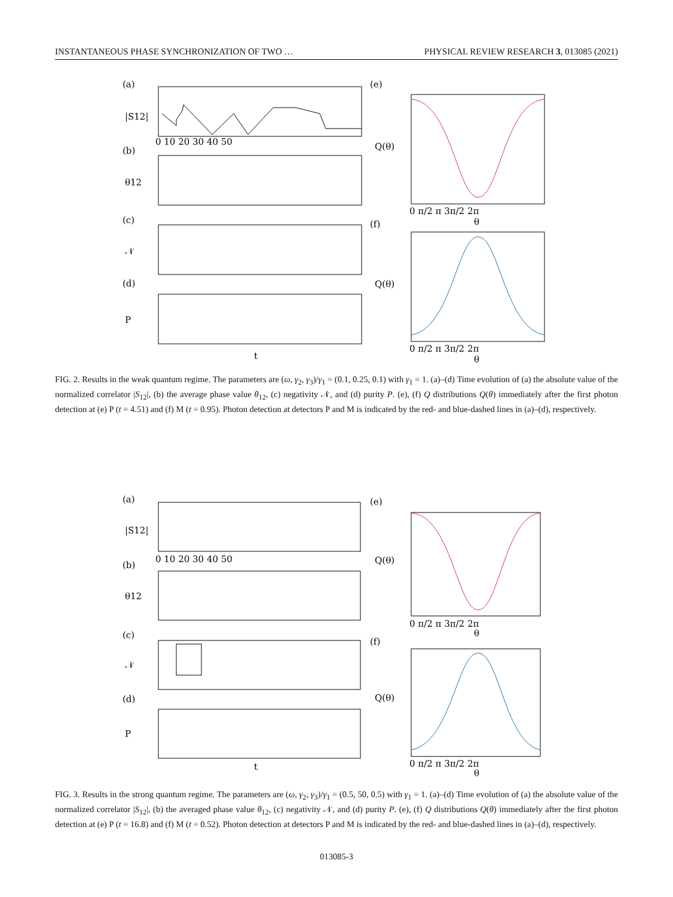INSTANTANEOUS PHASE SYNCHRONIZATION OF TWO … PHYSICAL REVIEW RESEARCH 3, 013085 (2021)
(a)
(b)
(c)
(d)
(e)
(f)
0 10 20 30 40 50
t
Q(θ)
Q(θ)
0 π/2 π 3π/2 2π
θ
0 π/2 π 3π/2 2π
θ
|S12|
θ12
𝒩
P
FIG. 2. Results in the weak quantum regime. The parameters are (ω, γ<sub>2</sub>, γ<sub>3</sub>)/γ<sub>1</sub> = (0.1, 0.25, 0.1) with γ<sub>1</sub> = 1. (a)–(d) Time evolution of (a) the absolute value of the normalized correlator |S<sub>12</sub>|, (b) the average phase value θ<sub>12</sub>, (c) negativity 𝒩, and (d) purity P. (e), (f) Q distributions Q(θ) immediately after the first photon detection at (e) P (t = 4.51) and (f) M (t = 0.95). Photon detection at detectors P and M is indicated by the red- and blue-dashed lines in (a)–(d), respectively.
(a)
(b)
(c)
(d)
(e)
(f)
0 10 20 30 40 50
t
Q(θ)
Q(θ)
0 π/2 π 3π/2 2π
θ
0 π/2 π 3π/2 2π
θ
|S12|
θ12
𝒩
P
FIG. 3. Results in the strong quantum regime. The parameters are (ω, γ<sub>2</sub>, γ<sub>3</sub>)/γ<sub>1</sub> = (0.5, 50, 0.5) with γ<sub>1</sub> = 1. (a)–(d) Time evolution of (a) the absolute value of the normalized correlator |S<sub>12</sub>|, (b) the averaged phase value θ<sub>12</sub>, (c) negativity 𝒩, and (d) purity P. (e), (f) Q distributions Q(θ) immediately after the first photon detection at (e) P (t = 16.8) and (f) M (t = 0.52). Photon detection at detectors P and M is indicated by the red- and blue-dashed lines in (a)–(d), respectively.
013085-3